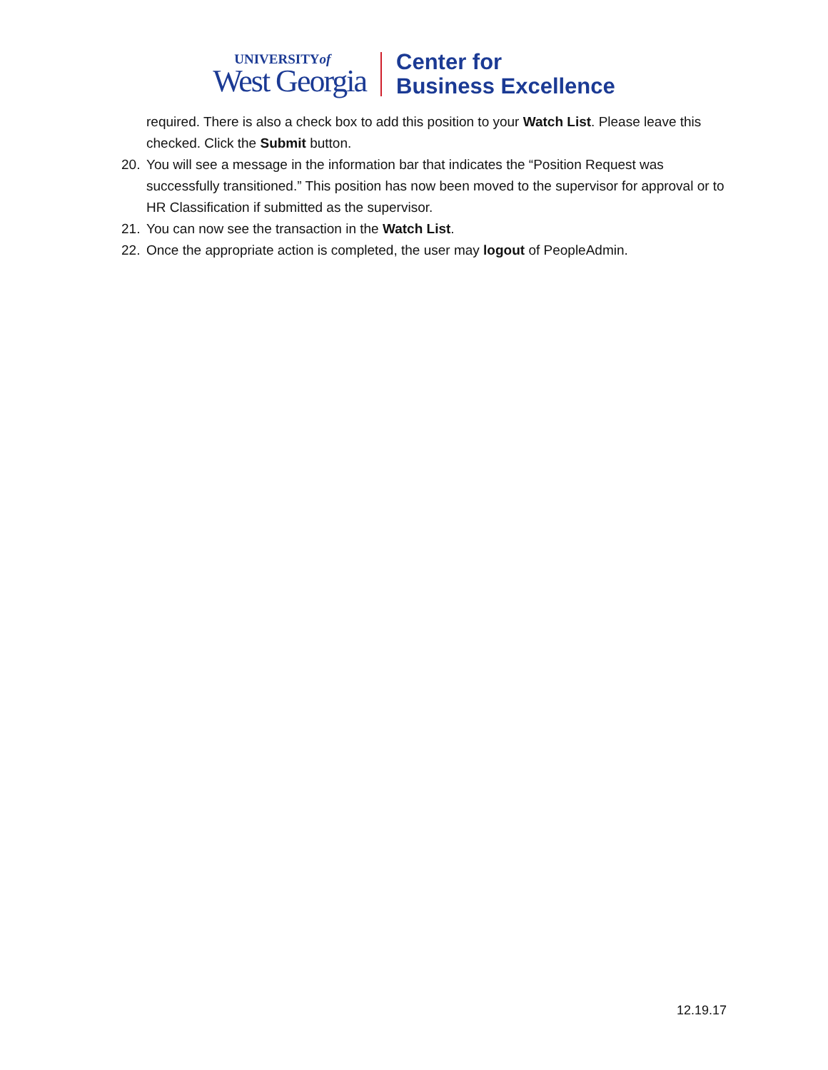UNIVERSITYof
West Georgia
Center for
Business Excellence
required. There is also a check box to add this position to your Watch List. Please leave this checked. Click the Submit button.
20. You will see a message in the information bar that indicates the “Position Request was successfully transitioned.” This position has now been moved to the supervisor for approval or to HR Classification if submitted as the supervisor.
21. You can now see the transaction in the Watch List.
22. Once the appropriate action is completed, the user may logout of PeopleAdmin.
12.19.17